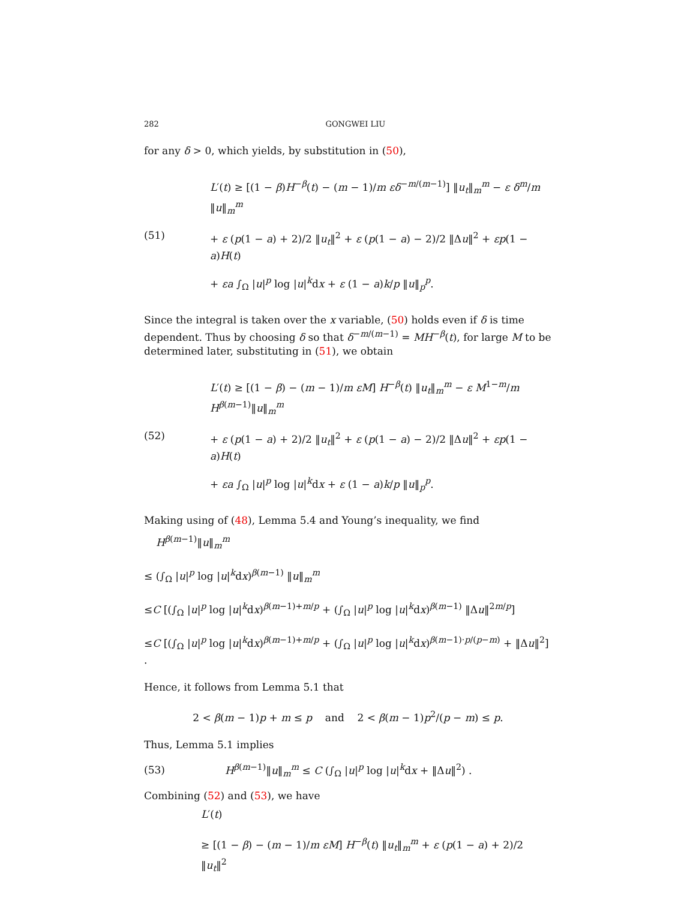282 GONGWEI LIU
for any δ > 0, which yields, by substitution in (50),
(51)
L′(t) ≥ [(1 − β)H<sup>−β</sup>(t) − (m − 1)/m εδ<sup>−m/(m−1)</sup>] ‖u<sub>t</sub>‖<sub>m</sub><sup>m</sup> − ε δ<sup>m</sup>/m ‖u‖<sub>m</sub><sup>m</sup>
+ ε (p(1 − a) + 2)/2 ‖u<sub>t</sub>‖<sup>2</sup> + ε (p(1 − a) − 2)/2 ‖Δu‖<sup>2</sup> + εp(1 − a)H(t)
+ εa ∫<sub>Ω</sub> |u|<sup>p</sup> log |u|<sup>k</sup>dx + ε (1 − a)k/p ‖u‖<sub>p</sub><sup>p</sup>.
Since the integral is taken over the x variable, (50) holds even if δ is time dependent. Thus by choosing δ so that δ<sup>−m/(m−1)</sup> = MH<sup>−β</sup>(t), for large M to be determined later, substituting in (51), we obtain
(52)
L′(t) ≥ [(1 − β) − (m − 1)/m εM] H<sup>−β</sup>(t) ‖u<sub>t</sub>‖<sub>m</sub><sup>m</sup> − ε M<sup>1−m</sup>/m H<sup>β(m−1)</sup>‖u‖<sub>m</sub><sup>m</sup>
+ ε (p(1 − a) + 2)/2 ‖u<sub>t</sub>‖<sup>2</sup> + ε (p(1 − a) − 2)/2 ‖Δu‖<sup>2</sup> + εp(1 − a)H(t)
+ εa ∫<sub>Ω</sub> |u|<sup>p</sup> log |u|<sup>k</sup>dx + ε (1 − a)k/p ‖u‖<sub>p</sub><sup>p</sup>.
Making using of (48), Lemma 5.4 and Young’s inequality, we find
H<sup>β(m−1)</sup>‖u‖<sub>m</sub><sup>m</sup>
≤ (∫<sub>Ω</sub> |u|<sup>p</sup> log |u|<sup>k</sup>dx)<sup>β(m−1)</sup> ‖u‖<sub>m</sub><sup>m</sup>
≤C [(∫<sub>Ω</sub> |u|<sup>p</sup> log |u|<sup>k</sup>dx)<sup>β(m−1)+m/p</sup> + (∫<sub>Ω</sub> |u|<sup>p</sup> log |u|<sup>k</sup>dx)<sup>β(m−1)</sup> ‖Δu‖<sup>2m/p</sup>]
≤C [(∫<sub>Ω</sub> |u|<sup>p</sup> log |u|<sup>k</sup>dx)<sup>β(m−1)+m/p</sup> + (∫<sub>Ω</sub> |u|<sup>p</sup> log |u|<sup>k</sup>dx)<sup>β(m−1)·p/(p−m)</sup> + ‖Δu‖<sup>2</sup>] .
Hence, it follows from Lemma 5.1 that
2 < β(m − 1)p + m ≤ p and 2 < β(m − 1)p<sup>2</sup>/(p − m) ≤ p.
Thus, Lemma 5.1 implies
(53)
H<sup>β(m−1)</sup>‖u‖<sub>m</sub><sup>m</sup> ≤ C (∫<sub>Ω</sub> |u|<sup>p</sup> log |u|<sup>k</sup>dx + ‖Δu‖<sup>2</sup>) .
Combining (52) and (53), we have
L′(t)
≥ [(1 − β) − (m − 1)/m εM] H<sup>−β</sup>(t) ‖u<sub>t</sub>‖<sub>m</sub><sup>m</sup> + ε (p(1 − a) + 2)/2 ‖u<sub>t</sub>‖<sup>2</sup>